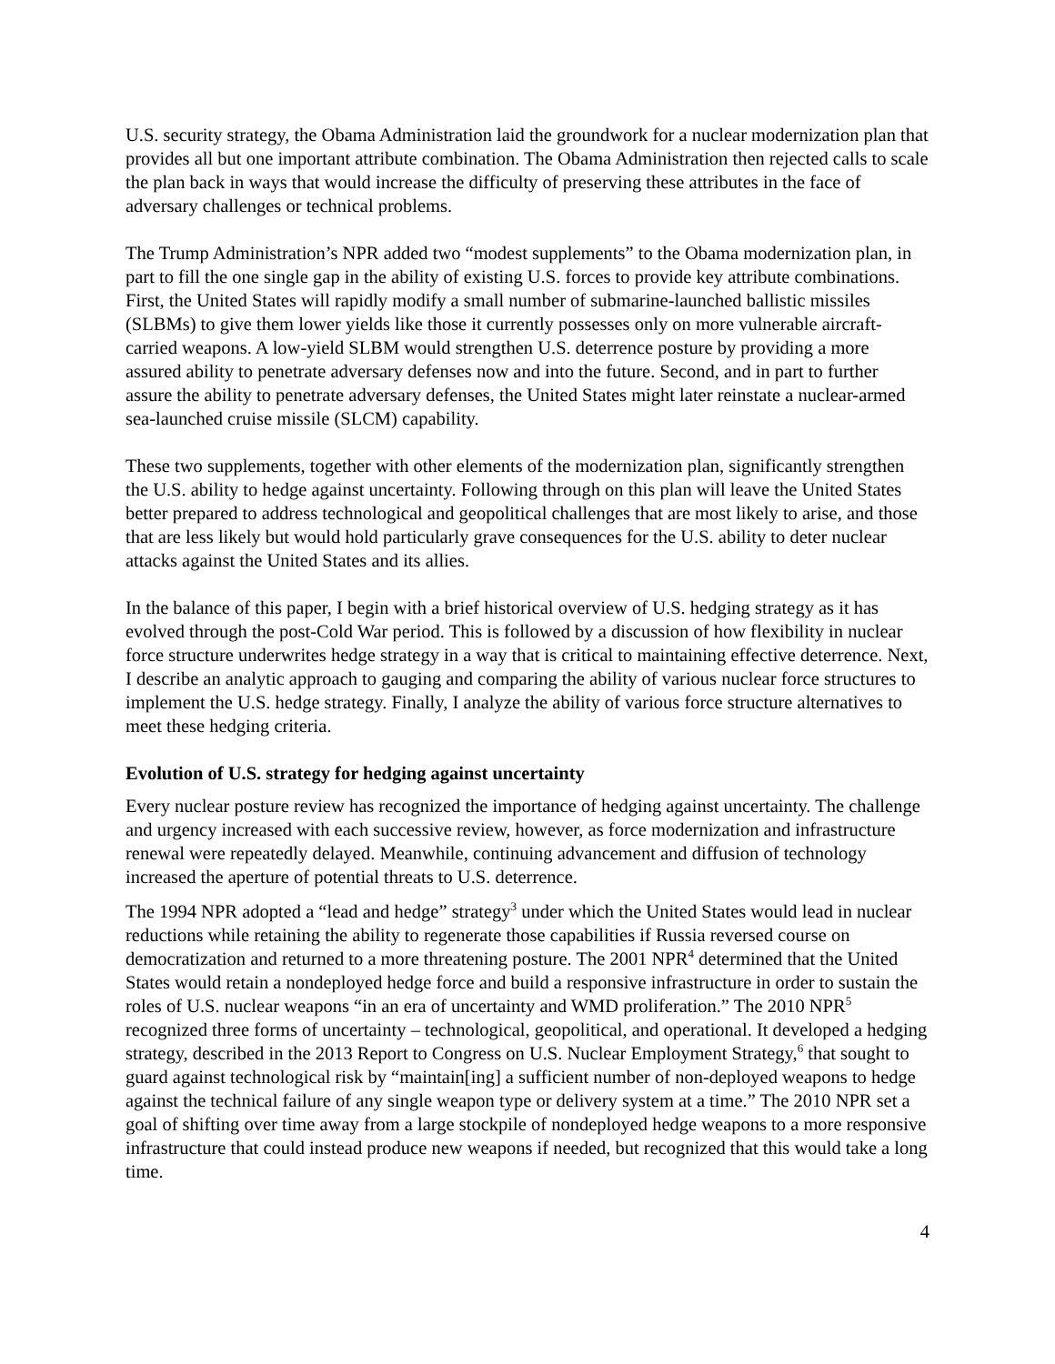U.S. security strategy, the Obama Administration laid the groundwork for a nuclear modernization plan that provides all but one important attribute combination. The Obama Administration then rejected calls to scale the plan back in ways that would increase the difficulty of preserving these attributes in the face of adversary challenges or technical problems.
The Trump Administration’s NPR added two “modest supplements” to the Obama modernization plan, in part to fill the one single gap in the ability of existing U.S. forces to provide key attribute combinations. First, the United States will rapidly modify a small number of submarine-launched ballistic missiles (SLBMs) to give them lower yields like those it currently possesses only on more vulnerable aircraft-carried weapons. A low-yield SLBM would strengthen U.S. deterrence posture by providing a more assured ability to penetrate adversary defenses now and into the future. Second, and in part to further assure the ability to penetrate adversary defenses, the United States might later reinstate a nuclear-armed sea-launched cruise missile (SLCM) capability.
These two supplements, together with other elements of the modernization plan, significantly strengthen the U.S. ability to hedge against uncertainty. Following through on this plan will leave the United States better prepared to address technological and geopolitical challenges that are most likely to arise, and those that are less likely but would hold particularly grave consequences for the U.S. ability to deter nuclear attacks against the United States and its allies.
In the balance of this paper, I begin with a brief historical overview of U.S. hedging strategy as it has evolved through the post-Cold War period. This is followed by a discussion of how flexibility in nuclear force structure underwrites hedge strategy in a way that is critical to maintaining effective deterrence. Next, I describe an analytic approach to gauging and comparing the ability of various nuclear force structures to implement the U.S. hedge strategy. Finally, I analyze the ability of various force structure alternatives to meet these hedging criteria.
Evolution of U.S. strategy for hedging against uncertainty
Every nuclear posture review has recognized the importance of hedging against uncertainty. The challenge and urgency increased with each successive review, however, as force modernization and infrastructure renewal were repeatedly delayed. Meanwhile, continuing advancement and diffusion of technology increased the aperture of potential threats to U.S. deterrence.
The 1994 NPR adopted a “lead and hedge” strategy<sup>3</sup> under which the United States would lead in nuclear reductions while retaining the ability to regenerate those capabilities if Russia reversed course on democratization and returned to a more threatening posture. The 2001 NPR<sup>4</sup> determined that the United States would retain a nondeployed hedge force and build a responsive infrastructure in order to sustain the roles of U.S. nuclear weapons “in an era of uncertainty and WMD proliferation.” The 2010 NPR<sup>5</sup> recognized three forms of uncertainty – technological, geopolitical, and operational. It developed a hedging strategy, described in the 2013 Report to Congress on U.S. Nuclear Employment Strategy,<sup>6</sup> that sought to guard against technological risk by “maintain[ing] a sufficient number of non-deployed weapons to hedge against the technical failure of any single weapon type or delivery system at a time.” The 2010 NPR set a goal of shifting over time away from a large stockpile of nondeployed hedge weapons to a more responsive infrastructure that could instead produce new weapons if needed, but recognized that this would take a long time.
4